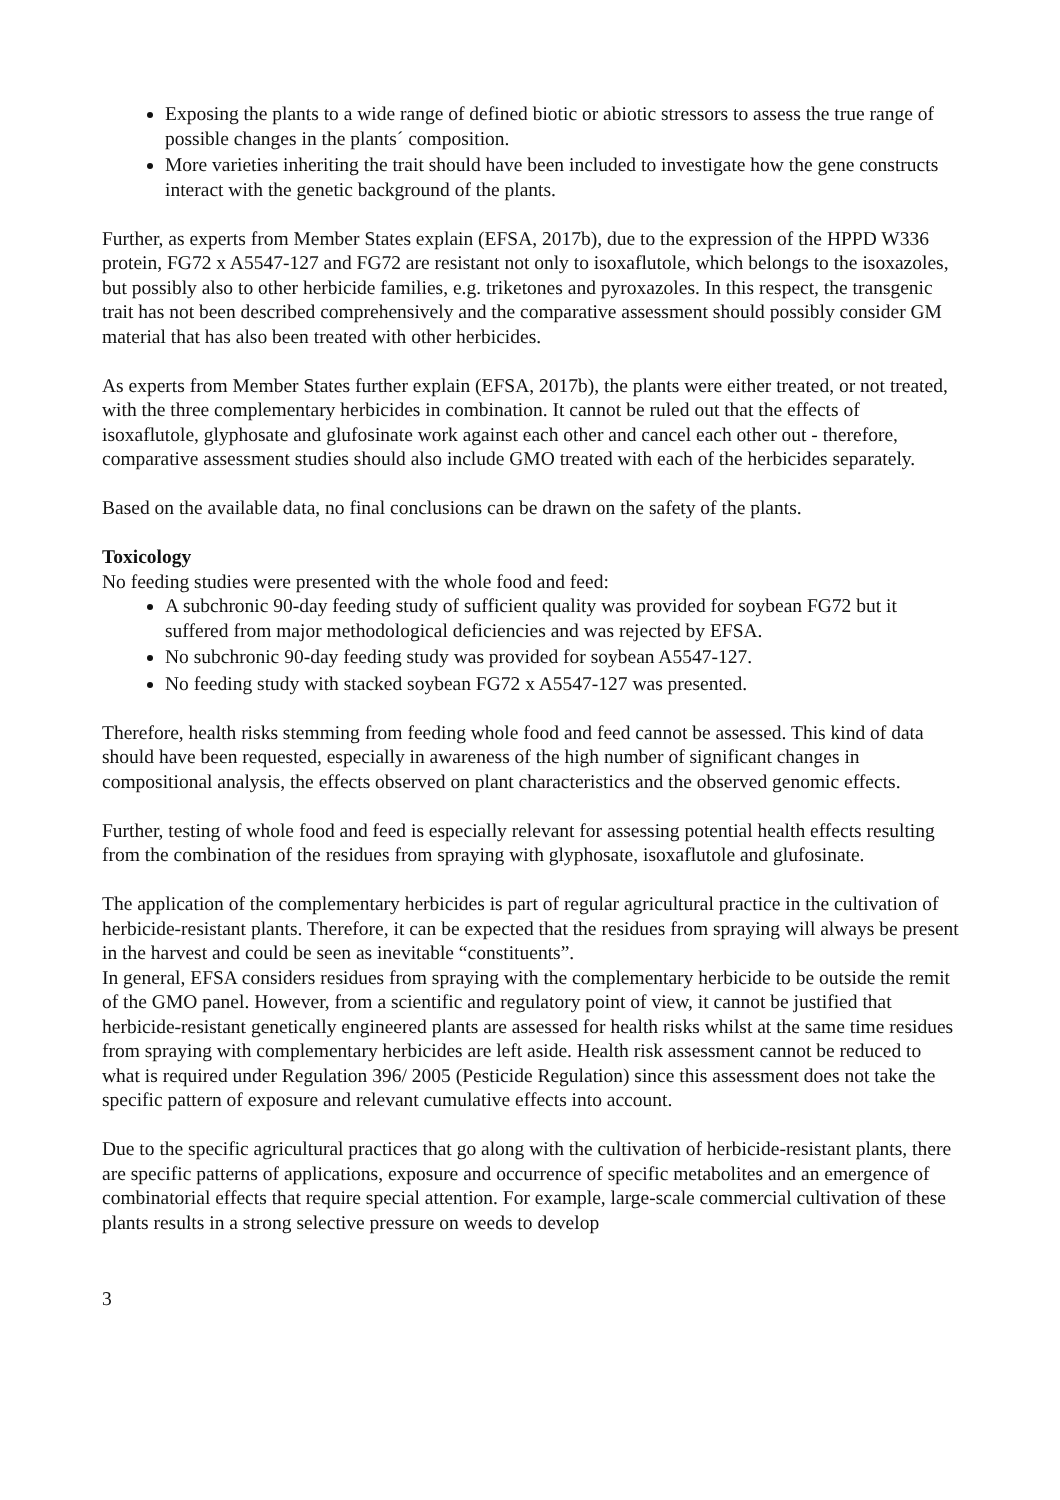Exposing the plants to a wide range of defined biotic or abiotic stressors to assess the true range of possible changes in the plants´ composition.
More varieties inheriting the trait should have been included to investigate how the gene constructs interact with the genetic background of the plants.
Further, as experts from Member States explain (EFSA, 2017b), due to the expression of the HPPD W336 protein, FG72 x A5547-127 and FG72 are resistant not only to isoxaflutole, which belongs to the isoxazoles, but possibly also to other herbicide families, e.g. triketones and pyroxazoles. In this respect, the transgenic trait has not been described comprehensively and the comparative assessment should possibly consider GM material that has also been treated with other herbicides.
As experts from Member States further explain (EFSA, 2017b), the plants were either treated, or not treated, with the three complementary herbicides in combination. It cannot be ruled out that the effects of isoxaflutole, glyphosate and glufosinate work against each other and cancel each other out - therefore, comparative assessment studies should also include GMO treated with each of the herbicides separately.
Based on the available data, no final conclusions can be drawn on the safety of the plants.
Toxicology
No feeding studies were presented with the whole food and feed:
A subchronic 90-day feeding study of sufficient quality was provided for soybean FG72 but it suffered from major methodological deficiencies and was rejected by EFSA.
No subchronic 90-day feeding study was provided for soybean A5547-127.
No feeding study with stacked soybean FG72 x A5547-127 was presented.
Therefore, health risks stemming from feeding whole food and feed cannot be assessed. This kind of data should have been requested, especially in awareness of the high number of significant changes in compositional analysis, the effects observed on plant characteristics and the observed genomic effects.
Further, testing of whole food and feed is especially relevant for assessing potential health effects resulting from the combination of the residues from spraying with glyphosate, isoxaflutole and glufosinate.
The application of the complementary herbicides is part of regular agricultural practice in the cultivation of herbicide-resistant plants. Therefore, it can be expected that the residues from spraying will always be present in the harvest and could be seen as inevitable “constituents”.
In general, EFSA considers residues from spraying with the complementary herbicide to be outside the remit of the GMO panel. However, from a scientific and regulatory point of view, it cannot be justified that herbicide-resistant genetically engineered plants are assessed for health risks whilst at the same time residues from spraying with complementary herbicides are left aside. Health risk assessment cannot be reduced to what is required under Regulation 396/ 2005 (Pesticide Regulation) since this assessment does not take the specific pattern of exposure and relevant cumulative effects into account.
Due to the specific agricultural practices that go along with the cultivation of herbicide-resistant plants, there are specific patterns of applications, exposure and occurrence of specific metabolites and an emergence of combinatorial effects that require special attention. For example, large-scale commercial cultivation of these plants results in a strong selective pressure on weeds to develop
3